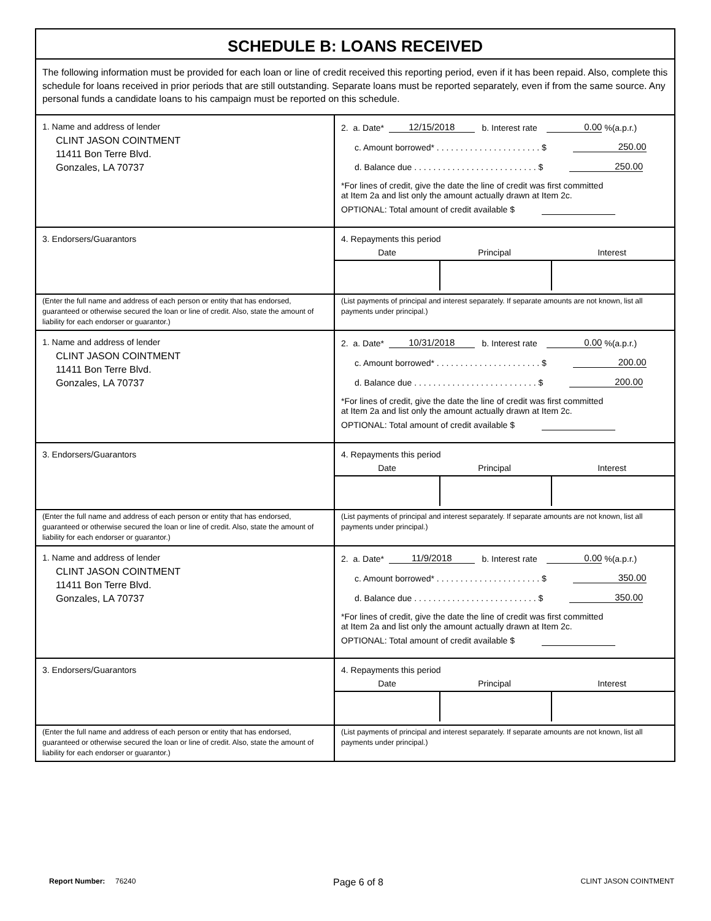SCHEDULE B: LOANS RECEIVED
The following information must be provided for each loan or line of credit received this reporting period, even if it has been repaid. Also, complete this schedule for loans received in prior periods that are still outstanding. Separate loans must be reported separately, even if from the same source. Any personal funds a candidate loans to his campaign must be reported on this schedule.
1. Name and address of lender
CLINT JASON COINTMENT
11411 Bon Terre Blvd.
Gonzales, LA 70737
2. a. Date* 12/15/2018 b. Interest rate 0.00 %(a.p.r.)
c. Amount borrowed* . . . . . . . . . . . . . . . . . . . . . . $ 250.00
d. Balance due . . . . . . . . . . . . . . . . . . . . . . . . . . $ 250.00
*For lines of credit, give the date the line of credit was first committed
at Item 2a and list only the amount actually drawn at Item 2c.
OPTIONAL: Total amount of credit available $
3. Endorsers/Guarantors 4. Repayments this period
Date Principal Interest
(Enter the full name and address of each person or entity that has endorsed, guaranteed or otherwise secured the loan or line of credit. Also, state the amount of liability for each endorser or guarantor.)
(List payments of principal and interest separately. If separate amounts are not known, list all payments under principal.)
1. Name and address of lender
CLINT JASON COINTMENT
11411 Bon Terre Blvd.
Gonzales, LA 70737
2. a. Date* 10/31/2018 b. Interest rate 0.00 %(a.p.r.)
c. Amount borrowed* . . . . . . . . . . . . . . . . . . . . . . $ 200.00
d. Balance due . . . . . . . . . . . . . . . . . . . . . . . . . . $ 200.00
*For lines of credit, give the date the line of credit was first committed
at Item 2a and list only the amount actually drawn at Item 2c.
OPTIONAL: Total amount of credit available $
3. Endorsers/Guarantors 4. Repayments this period
Date Principal Interest
(Enter the full name and address of each person or entity that has endorsed, guaranteed or otherwise secured the loan or line of credit. Also, state the amount of liability for each endorser or guarantor.)
(List payments of principal and interest separately. If separate amounts are not known, list all payments under principal.)
1. Name and address of lender
CLINT JASON COINTMENT
11411 Bon Terre Blvd.
Gonzales, LA 70737
2. a. Date* 11/9/2018 b. Interest rate 0.00 %(a.p.r.)
c. Amount borrowed* . . . . . . . . . . . . . . . . . . . . . . $ 350.00
d. Balance due . . . . . . . . . . . . . . . . . . . . . . . . . . $ 350.00
*For lines of credit, give the date the line of credit was first committed
at Item 2a and list only the amount actually drawn at Item 2c.
OPTIONAL: Total amount of credit available $
3. Endorsers/Guarantors 4. Repayments this period
Date Principal Interest
(Enter the full name and address of each person or entity that has endorsed, guaranteed or otherwise secured the loan or line of credit. Also, state the amount of liability for each endorser or guarantor.)
(List payments of principal and interest separately. If separate amounts are not known, list all payments under principal.)
Report Number: 76240 Page 6 of 8 CLINT JASON COINTMENT